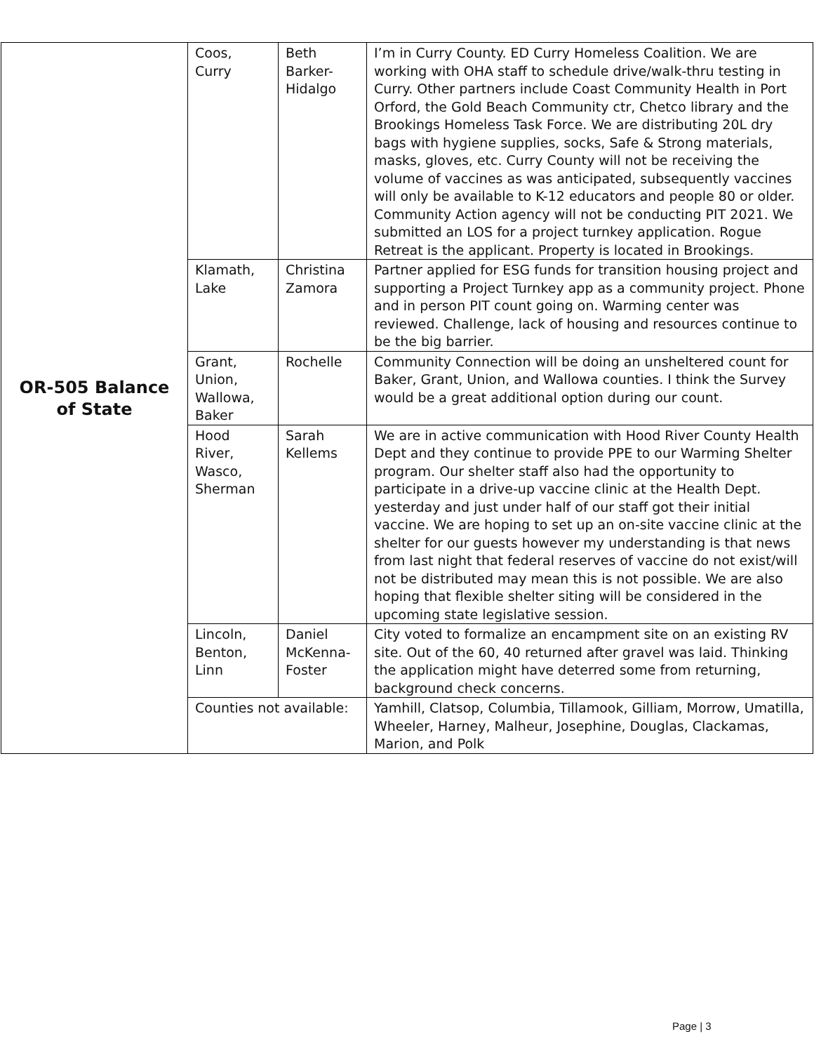| OR-505 Balance of State | Coos, Curry | Beth Barker-Hidalgo | I’m in Curry County. ED Curry Homeless Coalition. We are working with OHA staff to schedule drive/walk-thru testing in Curry. Other partners include Coast Community Health in Port Orford, the Gold Beach Community ctr, Chetco library and the Brookings Homeless Task Force. We are distributing 20L dry bags with hygiene supplies, socks, Safe & Strong materials, masks, gloves, etc. Curry County will not be receiving the volume of vaccines as was anticipated, subsequently vaccines will only be available to K-12 educators and people 80 or older. Community Action agency will not be conducting PIT 2021. We submitted an LOS for a project turnkey application. Rogue Retreat is the applicant. Property is located in Brookings. |
| | Klamath, Lake | Christina Zamora | Partner applied for ESG funds for transition housing project and supporting a Project Turnkey app as a community project. Phone and in person PIT count going on. Warming center was reviewed. Challenge, lack of housing and resources continue to be the big barrier. |
| | Grant, Union, Wallowa, Baker | Rochelle | Community Connection will be doing an unsheltered count for Baker, Grant, Union, and Wallowa counties. I think the Survey would be a great additional option during our count. |
| | Hood River, Wasco, Sherman | Sarah Kellems | We are in active communication with Hood River County Health Dept and they continue to provide PPE to our Warming Shelter program. Our shelter staff also had the opportunity to participate in a drive-up vaccine clinic at the Health Dept. yesterday and just under half of our staff got their initial vaccine. We are hoping to set up an on-site vaccine clinic at the shelter for our guests however my understanding is that news from last night that federal reserves of vaccine do not exist/will not be distributed may mean this is not possible. We are also hoping that flexible shelter siting will be considered in the upcoming state legislative session. |
| | Lincoln, Benton, Linn | Daniel McKenna-Foster | City voted to formalize an encampment site on an existing RV site. Out of the 60, 40 returned after gravel was laid. Thinking the application might have deterred some from returning, background check concerns. |
| | Counties not available: | | Yamhill, Clatsop, Columbia, Tillamook, Gilliam, Morrow, Umatilla, Wheeler, Harney, Malheur, Josephine, Douglas, Clackamas, Marion, and Polk |
Page | 3